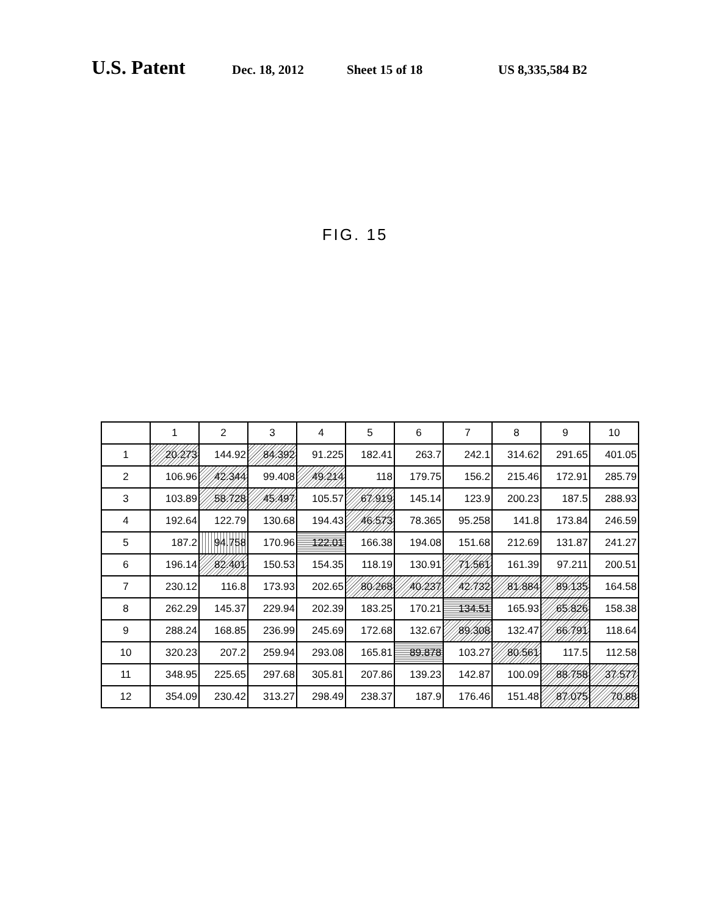U.S. Patent Dec. 18, 2012 Sheet 15 of 18 US 8,335,584 B2
FIG. 15
| | 1 | 2 | 3 | 4 | 5 | 6 | 7 | 8 | 9 | 10 |
| --- | --- | --- | --- | --- | --- | --- | --- | --- | --- | --- |
| 1 | 20.273 | 144.92 | 84.392 | 91.225 | 182.41 | 263.7 | 242.1 | 314.62 | 291.65 | 401.05 |
| 2 | 106.96 | 42.344 | 99.408 | 49.214 | 118 | 179.75 | 156.2 | 215.46 | 172.91 | 285.79 |
| 3 | 103.89 | 58.728 | 45.497 | 105.57 | 67.919 | 145.14 | 123.9 | 200.23 | 187.5 | 288.93 |
| 4 | 192.64 | 122.79 | 130.68 | 194.43 | 46.573 | 78.365 | 95.258 | 141.8 | 173.84 | 246.59 |
| 5 | 187.2 | 94.758 | 170.96 | 122.01 | 166.38 | 194.08 | 151.68 | 212.69 | 131.87 | 241.27 |
| 6 | 196.14 | 82.401 | 150.53 | 154.35 | 118.19 | 130.91 | 71.561 | 161.39 | 97.211 | 200.51 |
| 7 | 230.12 | 116.8 | 173.93 | 202.65 | 80.268 | 40.237 | 42.732 | 81.884 | 89.135 | 164.58 |
| 8 | 262.29 | 145.37 | 229.94 | 202.39 | 183.25 | 170.21 | 134.51 | 165.93 | 65.826 | 158.38 |
| 9 | 288.24 | 168.85 | 236.99 | 245.69 | 172.68 | 132.67 | 89.308 | 132.47 | 66.791 | 118.64 |
| 10 | 320.23 | 207.2 | 259.94 | 293.08 | 165.81 | 89.878 | 103.27 | 80.561 | 117.5 | 112.58 |
| 11 | 348.95 | 225.65 | 297.68 | 305.81 | 207.86 | 139.23 | 142.87 | 100.09 | 88.758 | 37.577 |
| 12 | 354.09 | 230.42 | 313.27 | 298.49 | 238.37 | 187.9 | 176.46 | 151.48 | 87.075 | 70.88 |